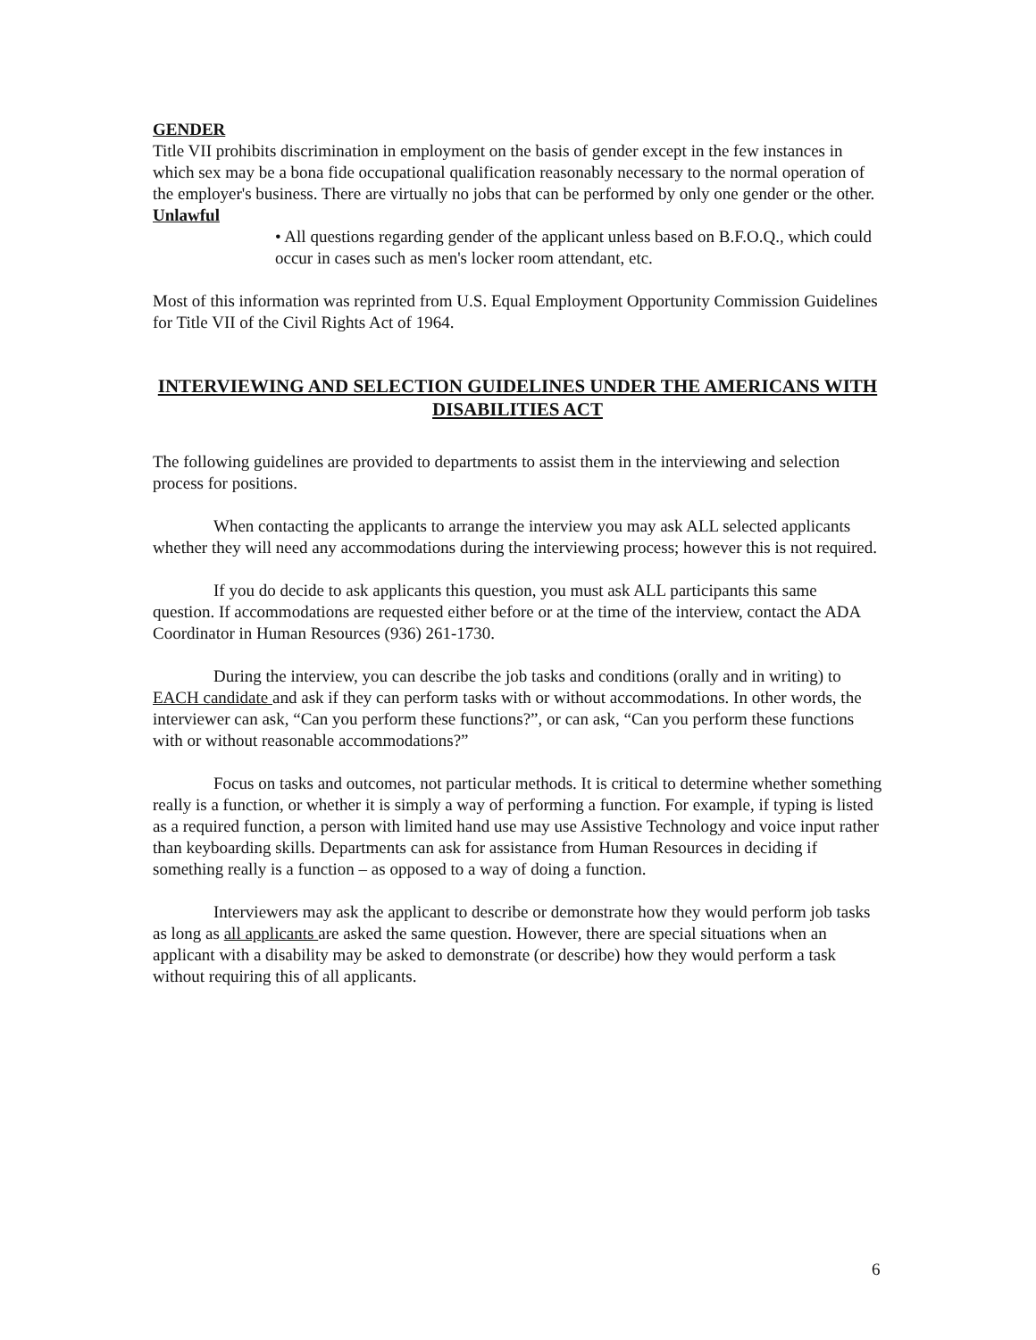GENDER
Title VII prohibits discrimination in employment on the basis of gender except in the few instances in which sex may be a bona fide occupational qualification reasonably necessary to the normal operation of the employer's business. There are virtually no jobs that can be performed by only one gender or the other.
Unlawful
• All questions regarding gender of the applicant unless based on B.F.O.Q., which could occur in cases such as men's locker room attendant, etc.
Most of this information was reprinted from U.S. Equal Employment Opportunity Commission Guidelines for Title VII of the Civil Rights Act of 1964.
INTERVIEWING AND SELECTION GUIDELINES UNDER THE AMERICANS WITH DISABILITIES ACT
The following guidelines are provided to departments to assist them in the interviewing and selection process for positions.
When contacting the applicants to arrange the interview you may ask ALL selected applicants whether they will need any accommodations during the interviewing process; however this is not required.
If you do decide to ask applicants this question, you must ask ALL participants this same question. If accommodations are requested either before or at the time of the interview, contact the ADA Coordinator in Human Resources (936) 261-1730.
During the interview, you can describe the job tasks and conditions (orally and in writing) to EACH candidate and ask if they can perform tasks with or without accommodations. In other words, the interviewer can ask, “Can you perform these functions?”, or can ask, “Can you perform these functions with or without reasonable accommodations?”
Focus on tasks and outcomes, not particular methods. It is critical to determine whether something really is a function, or whether it is simply a way of performing a function. For example, if typing is listed as a required function, a person with limited hand use may use Assistive Technology and voice input rather than keyboarding skills. Departments can ask for assistance from Human Resources in deciding if something really is a function – as opposed to a way of doing a function.
Interviewers may ask the applicant to describe or demonstrate how they would perform job tasks as long as all applicants are asked the same question. However, there are special situations when an applicant with a disability may be asked to demonstrate (or describe) how they would perform a task without requiring this of all applicants.
6